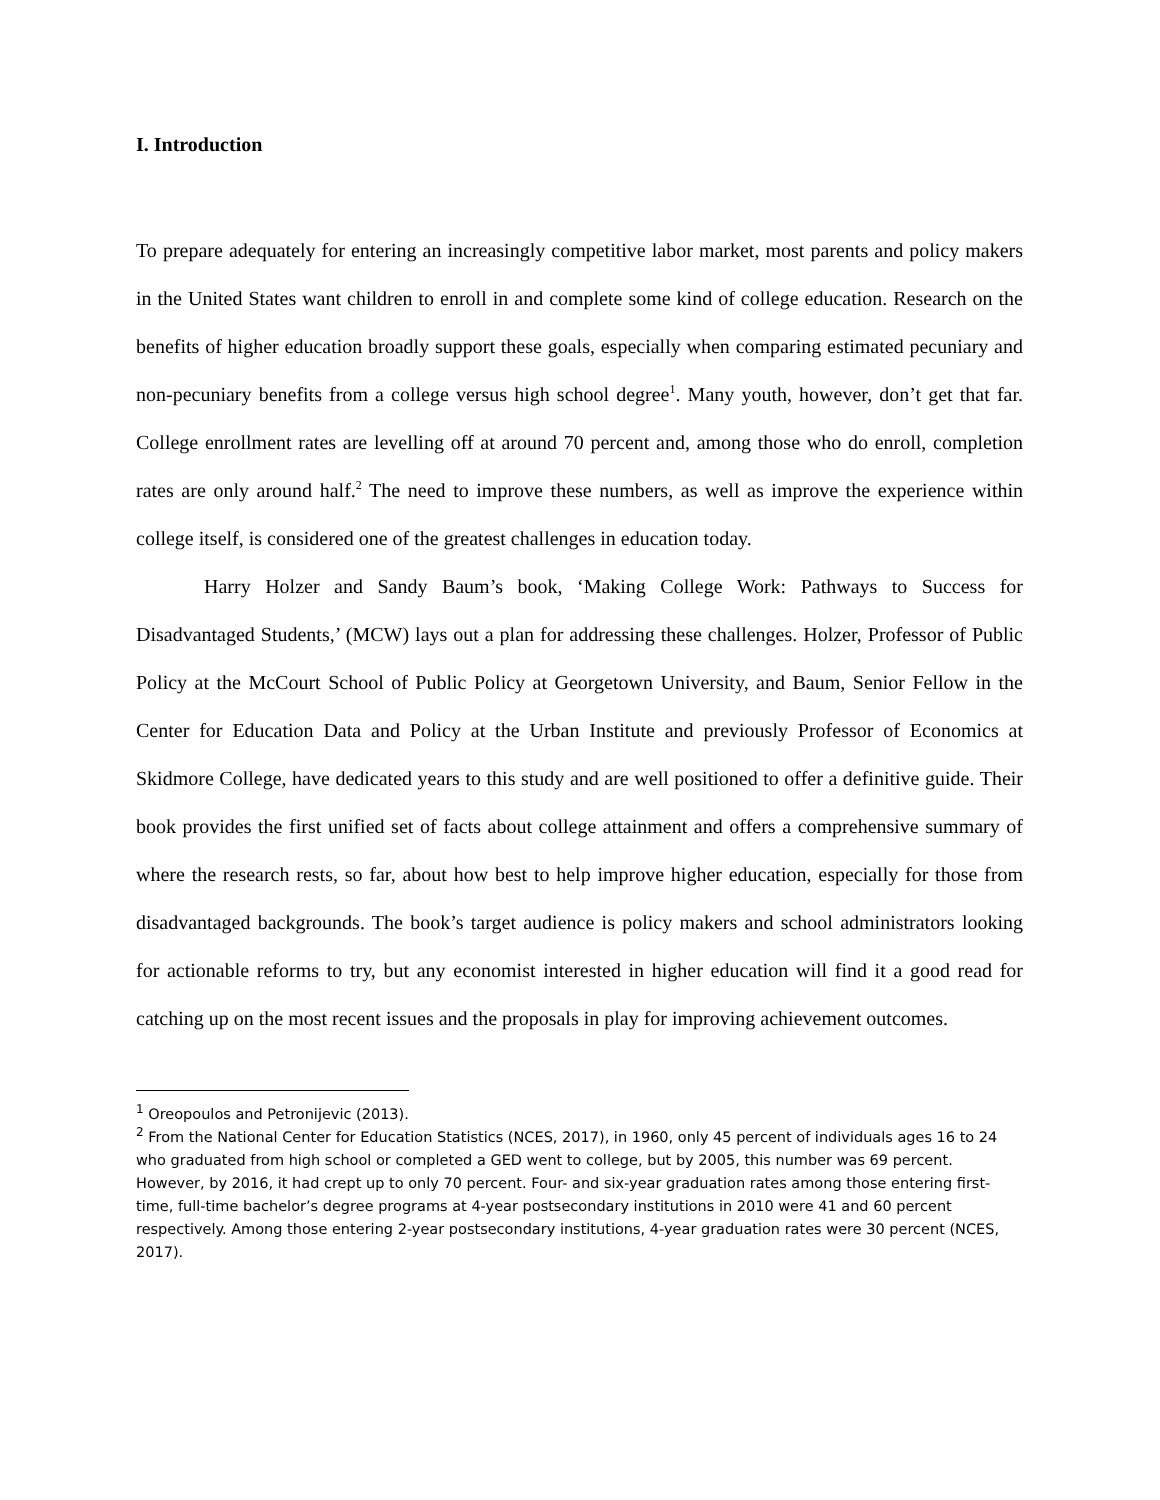I. Introduction
To prepare adequately for entering an increasingly competitive labor market, most parents and policy makers in the United States want children to enroll in and complete some kind of college education. Research on the benefits of higher education broadly support these goals, especially when comparing estimated pecuniary and non-pecuniary benefits from a college versus high school degree<sup>1</sup>. Many youth, however, don’t get that far. College enrollment rates are levelling off at around 70 percent and, among those who do enroll, completion rates are only around half.<sup>2</sup> The need to improve these numbers, as well as improve the experience within college itself, is considered one of the greatest challenges in education today.
Harry Holzer and Sandy Baum’s book, ‘Making College Work: Pathways to Success for Disadvantaged Students,’ (MCW) lays out a plan for addressing these challenges. Holzer, Professor of Public Policy at the McCourt School of Public Policy at Georgetown University, and Baum, Senior Fellow in the Center for Education Data and Policy at the Urban Institute and previously Professor of Economics at Skidmore College, have dedicated years to this study and are well positioned to offer a definitive guide. Their book provides the first unified set of facts about college attainment and offers a comprehensive summary of where the research rests, so far, about how best to help improve higher education, especially for those from disadvantaged backgrounds. The book’s target audience is policy makers and school administrators looking for actionable reforms to try, but any economist interested in higher education will find it a good read for catching up on the most recent issues and the proposals in play for improving achievement outcomes.
<sup>1</sup> Oreopoulos and Petronijevic (2013).
<sup>2</sup> From the National Center for Education Statistics (NCES, 2017), in 1960, only 45 percent of individuals ages 16 to 24 who graduated from high school or completed a GED went to college, but by 2005, this number was 69 percent. However, by 2016, it had crept up to only 70 percent. Four- and six-year graduation rates among those entering first-time, full-time bachelor’s degree programs at 4-year postsecondary institutions in 2010 were 41 and 60 percent respectively. Among those entering 2-year postsecondary institutions, 4-year graduation rates were 30 percent (NCES, 2017).